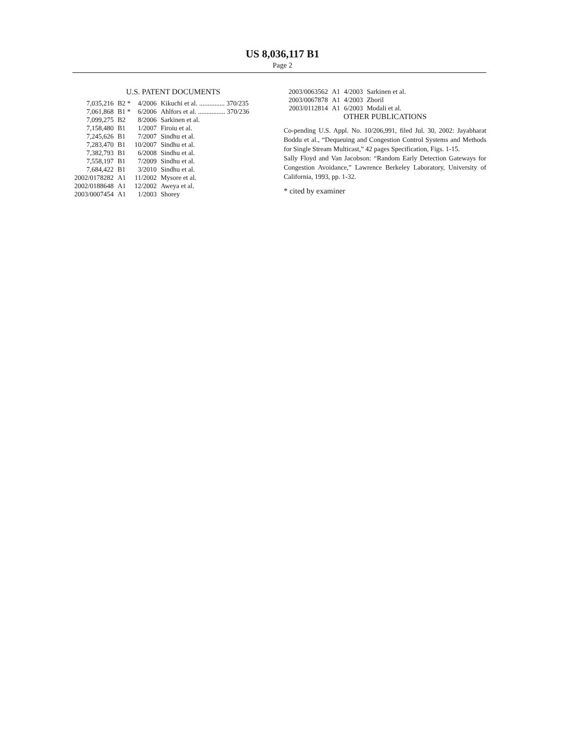US 8,036,117 B1
Page 2
U.S. PATENT DOCUMENTS
| 7,035,216 | B2 * | 4/2006 | Kikuchi et al. ............... 370/235 |
| 7,061,868 | B1 * | 6/2006 | Ahlfors et al. ................ 370/236 |
| 7,099,275 | B2 | 8/2006 | Sarkinen et al. |
| 7,158,480 | B1 | 1/2007 | Firoiu et al. |
| 7,245,626 | B1 | 7/2007 | Sindhu et al. |
| 7,283,470 | B1 | 10/2007 | Sindhu et al. |
| 7,382,793 | B1 | 6/2008 | Sindhu et al. |
| 7,558,197 | B1 | 7/2009 | Sindhu et al. |
| 7,684,422 | B1 | 3/2010 | Sindhu et al. |
| 2002/0178282 | A1 | 11/2002 | Mysore et al. |
| 2002/0188648 | A1 | 12/2002 | Aweya et al. |
| 2003/0007454 | A1 | 1/2003 | Shorey |
| 2003/0063562 | A1 | 4/2003 | Sarkinen et al. |
| 2003/0067878 | A1 | 4/2003 | Zboril |
| 2003/0112814 | A1 | 6/2003 | Modali et al. |
OTHER PUBLICATIONS
Co-pending U.S. Appl. No. 10/206,991, filed Jul. 30, 2002: Jayabharat Boddu et al., “Dequeuing and Congestion Control Systems and Methods for Single Stream Multicast,” 42 pages Specification, Figs. 1-15.
Sally Floyd and Van Jacobson: “Random Early Detection Gateways for Congestion Avoidance,” Lawrence Berkeley Laboratory, University of California, 1993, pp. 1-32.
* cited by examiner